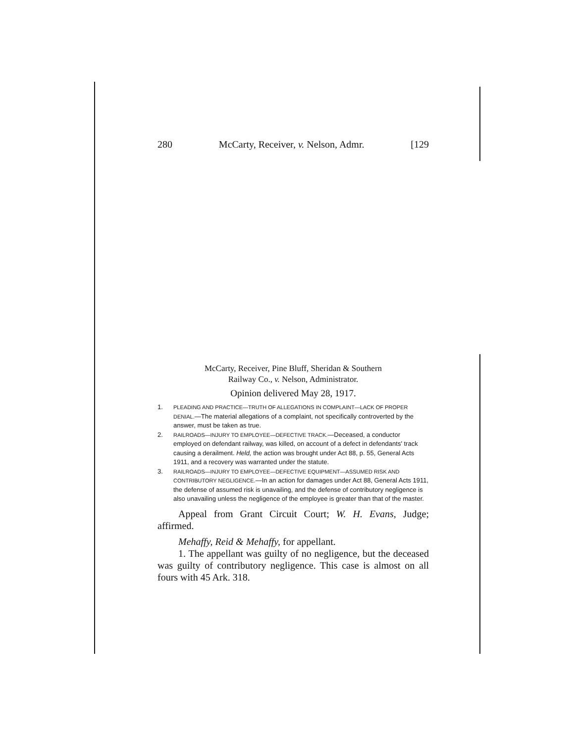280 McCarty, Receiver, v. Nelson, Admr. [129
McCarty, Receiver, Pine Bluff, Sheridan & Southern
Railway Co., v. Nelson, Administrator.
Opinion delivered May 28, 1917.
1. PLEADING AND PRACTICE—TRUTH OF ALLEGATIONS IN COMPLAINT—LACK OF PROPER DENIAL.—The material allegations of a complaint, not specifically controverted by the answer, must be taken as true.
2. RAILROADS—INJURY TO EMPLOYEE—DEFECTIVE TRACK.—Deceased, a conductor employed on defendant railway, was killed, on account of a defect in defendants' track causing a derailment. Held, the action was brought under Act 88, p. 55, General Acts 1911, and a recovery was warranted under the statute.
3. RAILROADS—INJURY TO EMPLOYEE—DEFECTIVE EQUIPMENT—ASSUMED RISK AND CONTRIBUTORY NEGLIGENCE.—In an action for damages under Act 88, General Acts 1911, the defense of assumed risk is unavailing, and the defense of contributory negligence is also unavailing unless the negligence of the employee is greater than that of the master.
Appeal from Grant Circuit Court; W. H. Evans, Judge; affirmed.
Mehaffy, Reid & Mehaffy, for appellant.
1. The appellant was guilty of no negligence, but the deceased was guilty of contributory negligence. This case is almost on all fours with 45 Ark. 318.